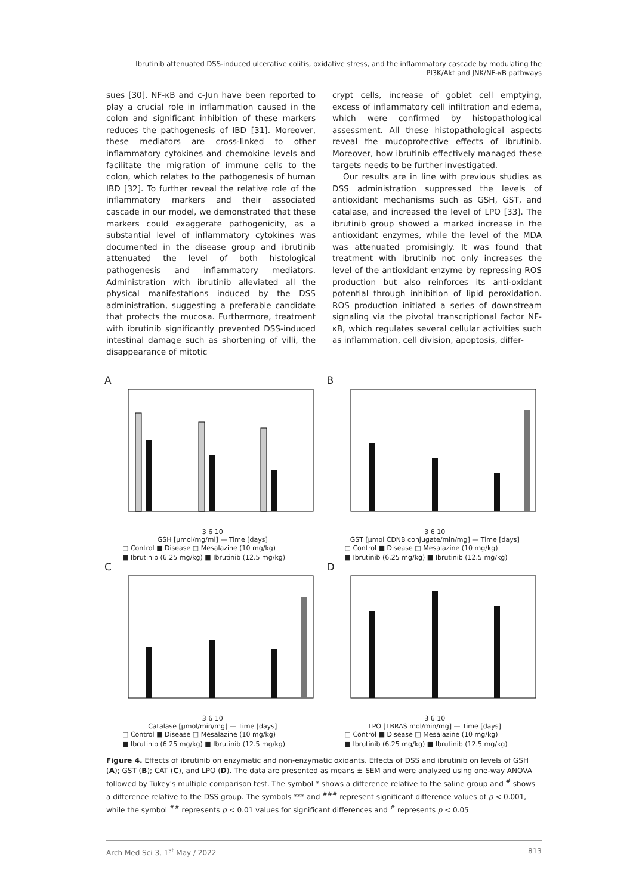Ibrutinib attenuated DSS-induced ulcerative colitis, oxidative stress, and the inflammatory cascade by modulating the PI3K/Akt and JNK/NF-κB pathways
sues [30]. NF-κB and c-Jun have been reported to play a crucial role in inflammation caused in the colon and significant inhibition of these markers reduces the pathogenesis of IBD [31]. Moreover, these mediators are cross-linked to other inflammatory cytokines and chemokine levels and facilitate the migration of immune cells to the colon, which relates to the pathogenesis of human IBD [32]. To further reveal the relative role of the inflammatory markers and their associated cascade in our model, we demonstrated that these markers could exaggerate pathogenicity, as a substantial level of inflammatory cytokines was documented in the disease group and ibrutinib attenuated the level of both histological pathogenesis and inflammatory mediators. Administration with ibrutinib alleviated all the physical manifestations induced by the DSS administration, suggesting a preferable candidate that protects the mucosa. Furthermore, treatment with ibrutinib significantly prevented DSS-induced intestinal damage such as shortening of villi, the disappearance of mitotic
crypt cells, increase of goblet cell emptying, excess of inflammatory cell infiltration and edema, which were confirmed by histopathological assessment. All these histopathological aspects reveal the mucoprotective effects of ibrutinib. Moreover, how ibrutinib effectively managed these targets needs to be further investigated.
Our results are in line with previous studies as DSS administration suppressed the levels of antioxidant mechanisms such as GSH, GST, and catalase, and increased the level of LPO [33]. The ibrutinib group showed a marked increase in the antioxidant enzymes, while the level of the MDA was attenuated promisingly. It was found that treatment with ibrutinib not only increases the level of the antioxidant enzyme by repressing ROS production but also reinforces its anti-oxidant potential through inhibition of lipid peroxidation. ROS production initiated a series of downstream signaling via the pivotal transcriptional factor NF-κB, which regulates several cellular activities such as inflammation, cell division, apoptosis, differ-
A
3 6 10
GSH [µmol/mg/ml] — Time [days]
□ Control ■ Disease □ Mesalazine (10 mg/kg)
■ Ibrutinib (6.25 mg/kg) ■ Ibrutinib (12.5 mg/kg)
B
3 6 10
GST [µmol CDNB conjugate/min/mg] — Time [days]
□ Control ■ Disease □ Mesalazine (10 mg/kg)
■ Ibrutinib (6.25 mg/kg) ■ Ibrutinib (12.5 mg/kg)
C
3 6 10
Catalase [µmol/min/mg] — Time [days]
□ Control ■ Disease □ Mesalazine (10 mg/kg)
■ Ibrutinib (6.25 mg/kg) ■ Ibrutinib (12.5 mg/kg)
D
3 6 10
LPO [TBRAS mol/min/mg] — Time [days]
□ Control ■ Disease □ Mesalazine (10 mg/kg)
■ Ibrutinib (6.25 mg/kg) ■ Ibrutinib (12.5 mg/kg)
Figure 4. Effects of ibrutinib on enzymatic and non-enzymatic oxidants. Effects of DSS and ibrutinib on levels of GSH (A); GST (B); CAT (C), and LPO (D). The data are presented as means ± SEM and were analyzed using one-way ANOVA followed by Tukey's multiple comparison test. The symbol * shows a difference relative to the saline group and <sup>#</sup> shows a difference relative to the DSS group. The symbols *** and <sup>###</sup> represent significant difference values of p < 0.001, while the symbol <sup>##</sup> represents p < 0.01 values for significant differences and <sup>#</sup> represents p < 0.05
Arch Med Sci 3, 1<sup>st</sup> May / 2022 813